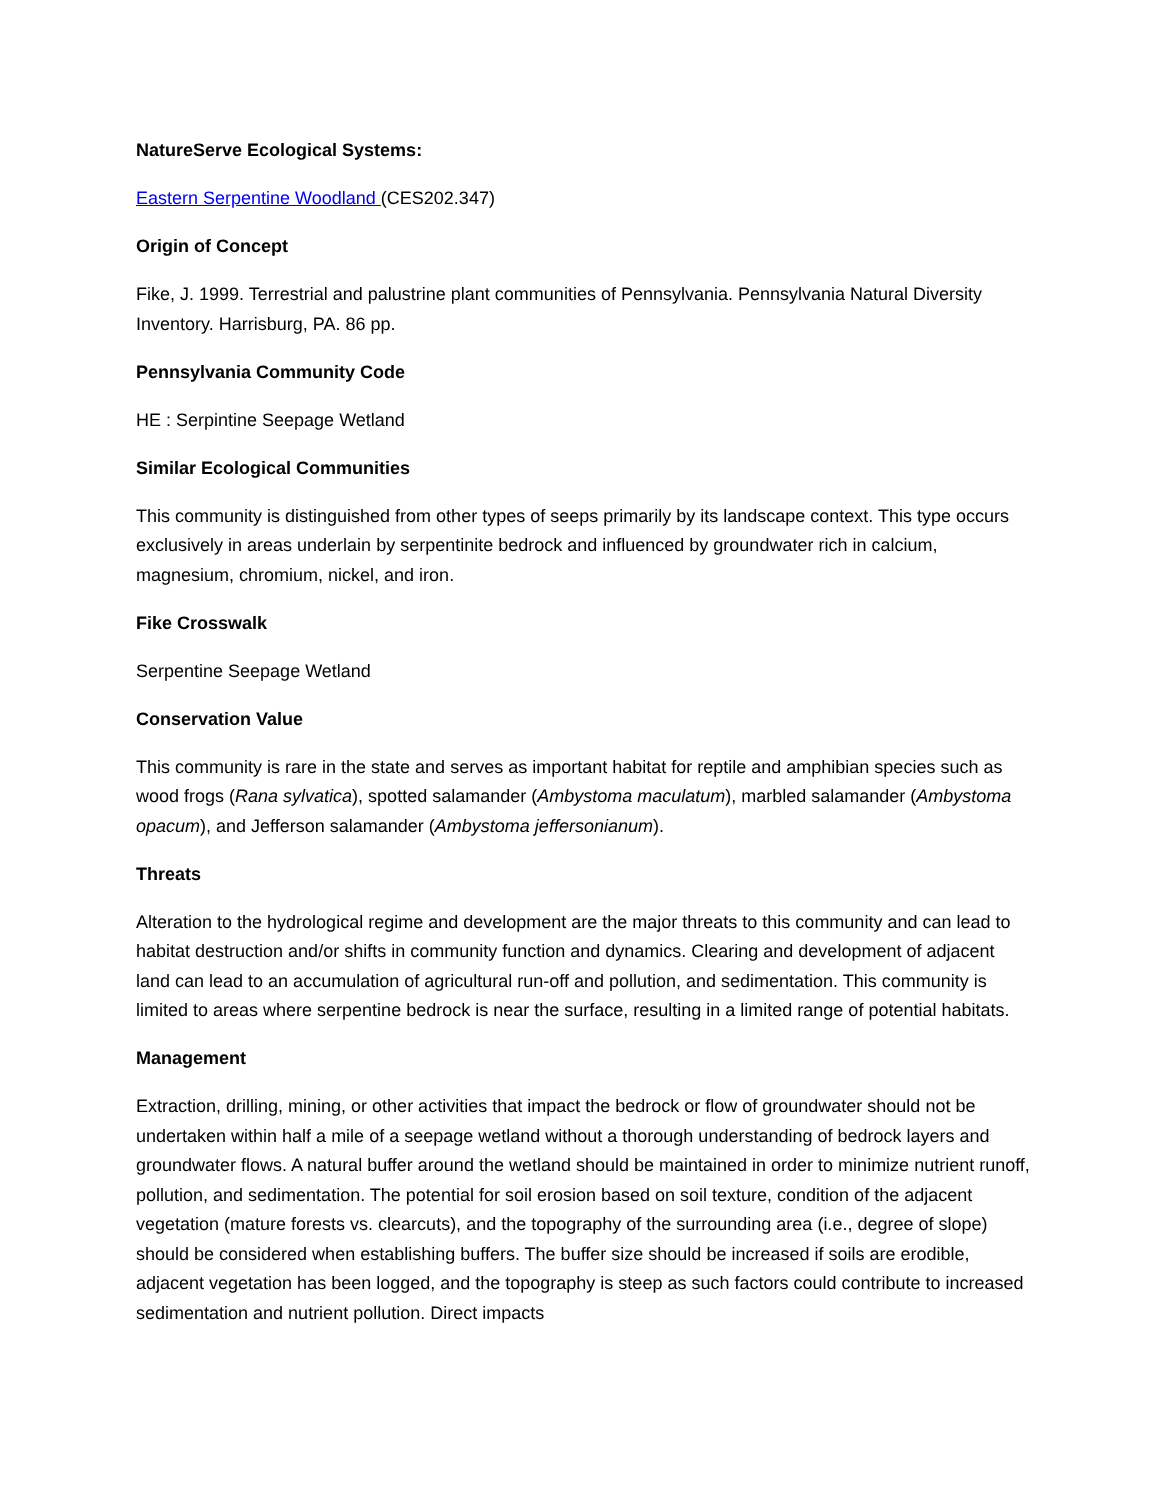NatureServe Ecological Systems:
Eastern Serpentine Woodland (CES202.347)
Origin of Concept
Fike, J. 1999. Terrestrial and palustrine plant communities of Pennsylvania. Pennsylvania Natural Diversity Inventory. Harrisburg, PA. 86 pp.
Pennsylvania Community Code
HE : Serpintine Seepage Wetland
Similar Ecological Communities
This community is distinguished from other types of seeps primarily by its landscape context. This type occurs exclusively in areas underlain by serpentinite bedrock and influenced by groundwater rich in calcium, magnesium, chromium, nickel, and iron.
Fike Crosswalk
Serpentine Seepage Wetland
Conservation Value
This community is rare in the state and serves as important habitat for reptile and amphibian species such as wood frogs (Rana sylvatica), spotted salamander (Ambystoma maculatum), marbled salamander (Ambystoma opacum), and Jefferson salamander (Ambystoma jeffersonianum).
Threats
Alteration to the hydrological regime and development are the major threats to this community and can lead to habitat destruction and/or shifts in community function and dynamics. Clearing and development of adjacent land can lead to an accumulation of agricultural run-off and pollution, and sedimentation. This community is limited to areas where serpentine bedrock is near the surface, resulting in a limited range of potential habitats.
Management
Extraction, drilling, mining, or other activities that impact the bedrock or flow of groundwater should not be undertaken within half a mile of a seepage wetland without a thorough understanding of bedrock layers and groundwater flows. A natural buffer around the wetland should be maintained in order to minimize nutrient runoff, pollution, and sedimentation. The potential for soil erosion based on soil texture, condition of the adjacent vegetation (mature forests vs. clearcuts), and the topography of the surrounding area (i.e., degree of slope) should be considered when establishing buffers. The buffer size should be increased if soils are erodible, adjacent vegetation has been logged, and the topography is steep as such factors could contribute to increased sedimentation and nutrient pollution. Direct impacts